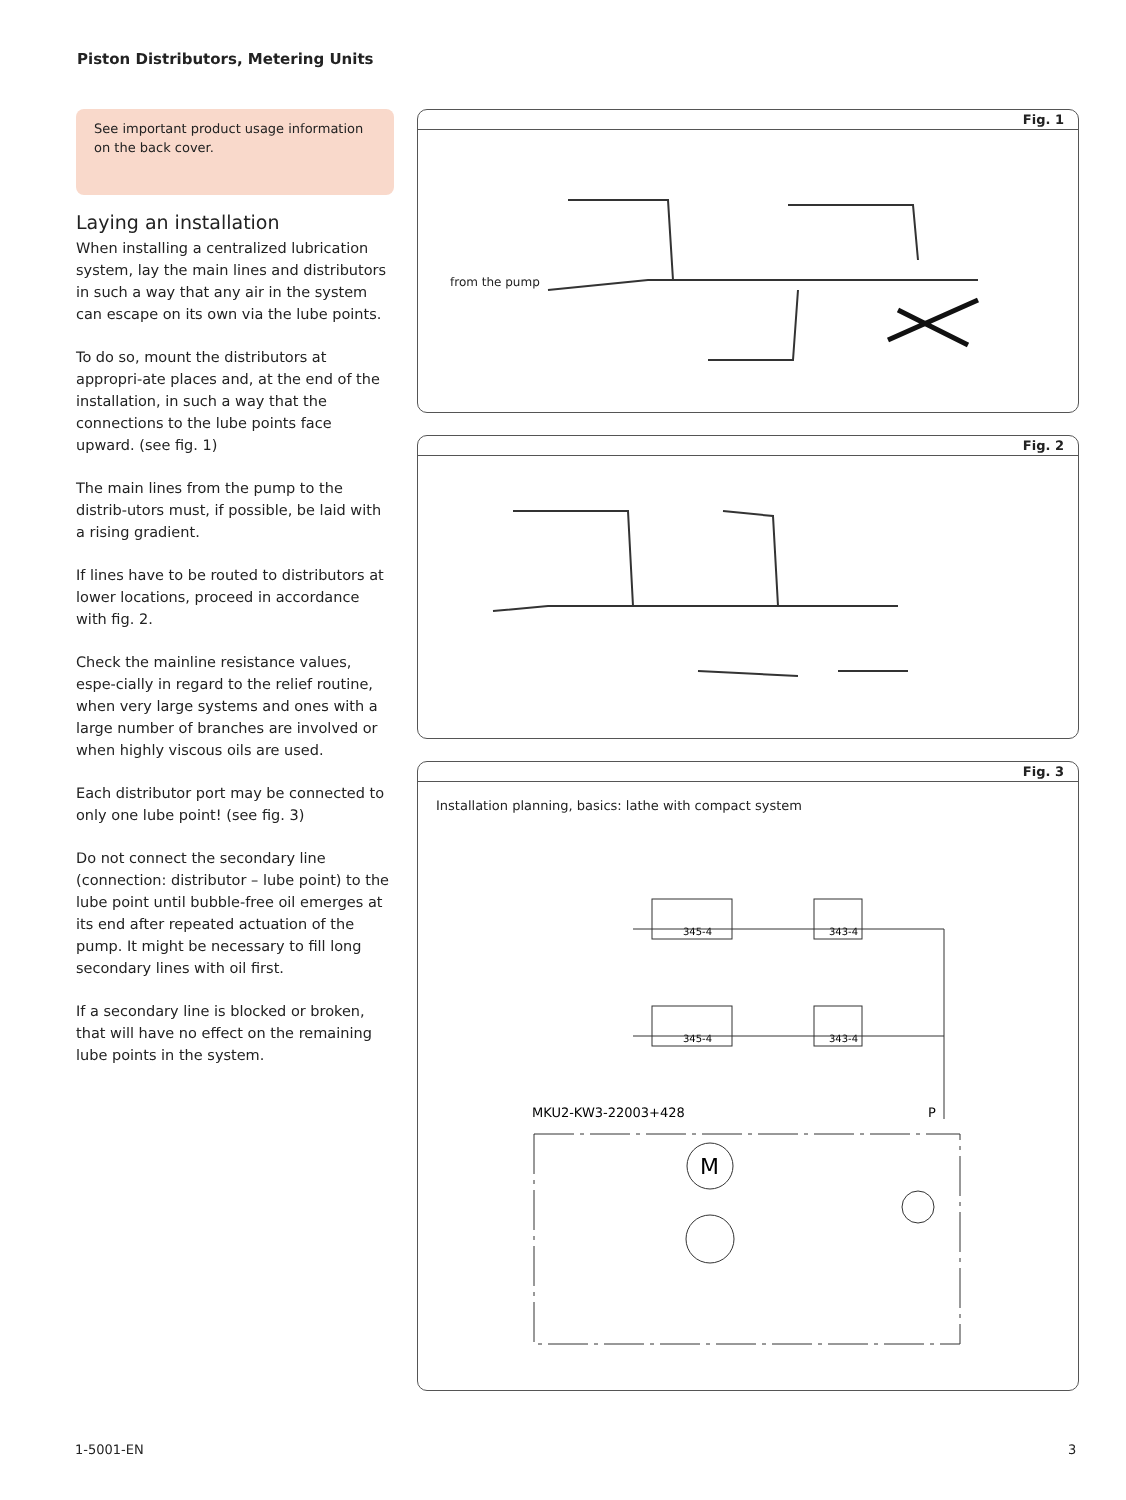Piston Distributors, Metering Units
See important product usage information on the back cover.
Laying an installation
When installing a centralized lubrication system, lay the main lines and distributors in such a way that any air in the system can escape on its own via the lube points.
To do so, mount the distributors at appropri-ate places and, at the end of the installation, in such a way that the connections to the lube points face upward. (see fig. 1)
The main lines from the pump to the distrib-utors must, if possible, be laid with a rising gradient.
If lines have to be routed to distributors at lower locations, proceed in accordance with fig. 2.
Check the mainline resistance values, espe-cially in regard to the relief routine, when very large systems and ones with a large number of branches are involved or when highly viscous oils are used.
Each distributor port may be connected to only one lube point! (see fig. 3)
Do not connect the secondary line (connection: distributor – lube point) to the lube point until bubble-free oil emerges at its end after repeated actuation of the pump. It might be necessary to fill long secondary lines with oil first.
If a secondary line is blocked or broken, that will have no effect on the remaining lube points in the system.
Fig. 1
from the pump
Fig. 2
Fig. 3
Installation planning, basics: lathe with compact system
345-4
343-4
345-4
343-4
MKU2-KW3-22003+428
P
M
1-5001-EN 3